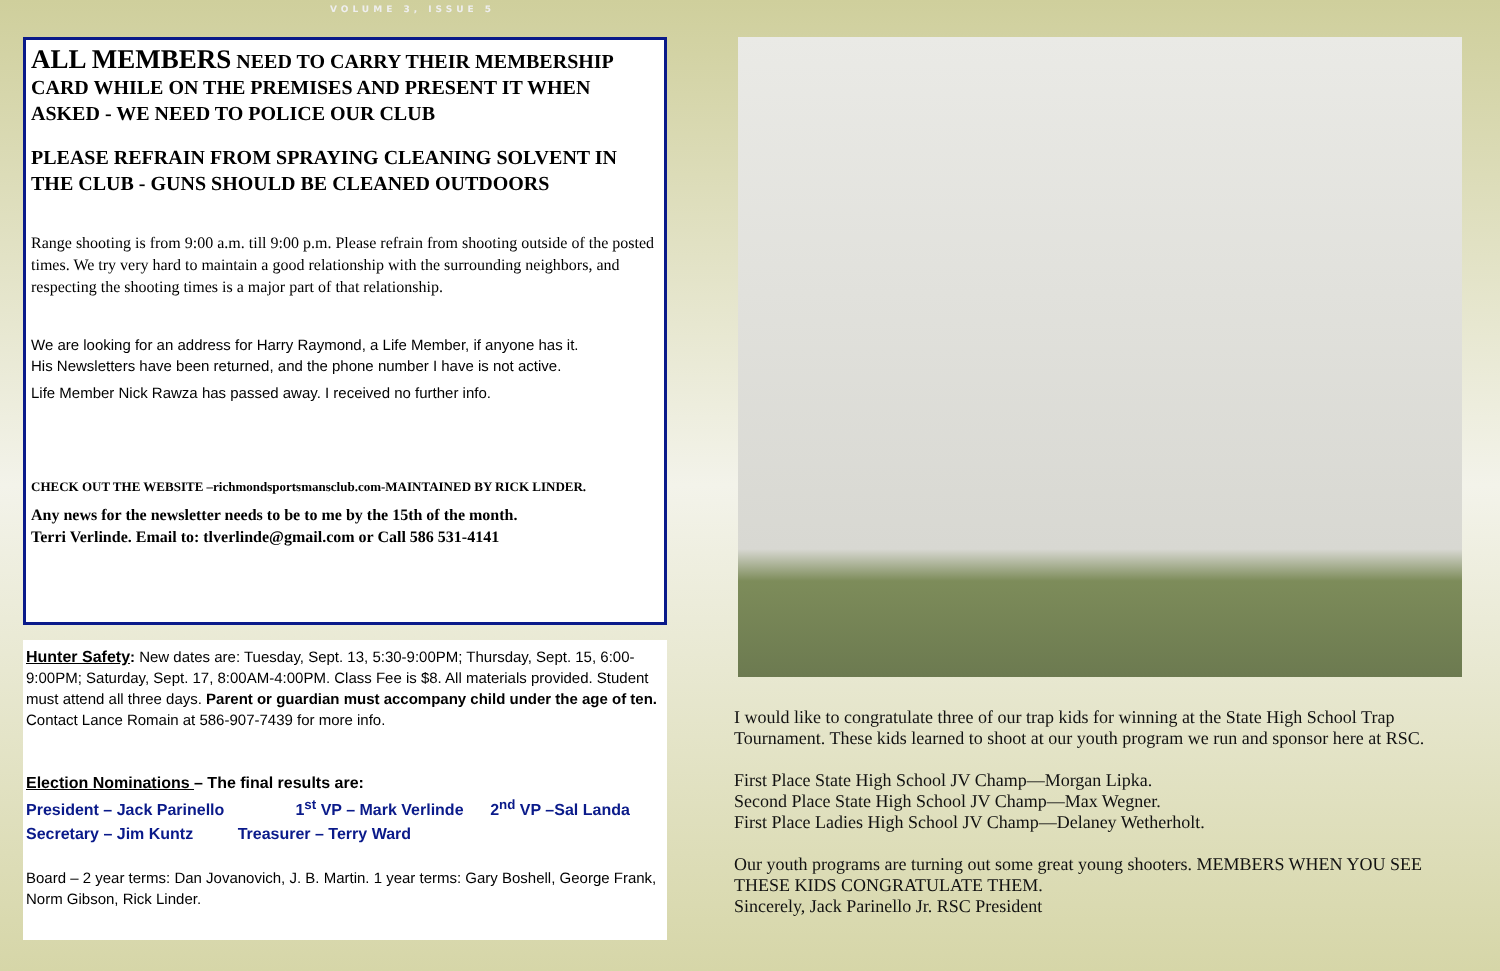VOLUME 3, ISSUE 5
ALL MEMBERS NEED TO CARRY THEIR MEMBERSHIP CARD WHILE ON THE PREMISES AND PRESENT IT WHEN ASKED - WE NEED TO POLICE OUR CLUB
PLEASE REFRAIN FROM SPRAYING CLEANING SOLVENT IN THE CLUB - GUNS SHOULD BE CLEANED OUTDOORS
Range shooting is from 9:00 a.m. till 9:00 p.m. Please refrain from shooting outside of the posted times. We try very hard to maintain a good relationship with the surrounding neighbors, and respecting the shooting times is a major part of that relationship.
We are looking for an address for Harry Raymond, a Life Member, if anyone has it.
His Newsletters have been returned, and the phone number I have is not active.
Life Member Nick Rawza has passed away. I received no further info.
CHECK OUT THE WEBSITE –richmondsportsmansclub.com-MAINTAINED BY RICK LINDER.
Any news for the newsletter needs to be to me by the 15th of the month.
Terri Verlinde. Email to: tlverlinde@gmail.com or Call 586 531-4141
Hunter Safety: New dates are: Tuesday, Sept. 13, 5:30-9:00PM; Thursday, Sept. 15, 6:00-9:00PM; Saturday, Sept. 17, 8:00AM-4:00PM. Class Fee is $8. All materials provided. Student must attend all three days. Parent or guardian must accompany child under the age of ten. Contact Lance Romain at 586-907-7439 for more info.
Election Nominations – The final results are:
President – Jack Parinello 1<sup>st</sup> VP – Mark Verlinde 2<sup>nd</sup> VP –Sal Landa
Secretary – Jim Kuntz Treasurer – Terry Ward
Board – 2 year terms: Dan Jovanovich, J. B. Martin. 1 year terms: Gary Boshell, George Frank, Norm Gibson, Rick Linder.
I would like to congratulate three of our trap kids for winning at the State High School Trap Tournament. These kids learned to shoot at our youth program we run and sponsor here at RSC.
First Place State High School JV Champ—Morgan Lipka.
Second Place State High School JV Champ—Max Wegner.
First Place Ladies High School JV Champ—Delaney Wetherholt.
Our youth programs are turning out some great young shooters. MEMBERS WHEN YOU SEE THESE KIDS CONGRATULATE THEM.
Sincerely, Jack Parinello Jr. RSC President